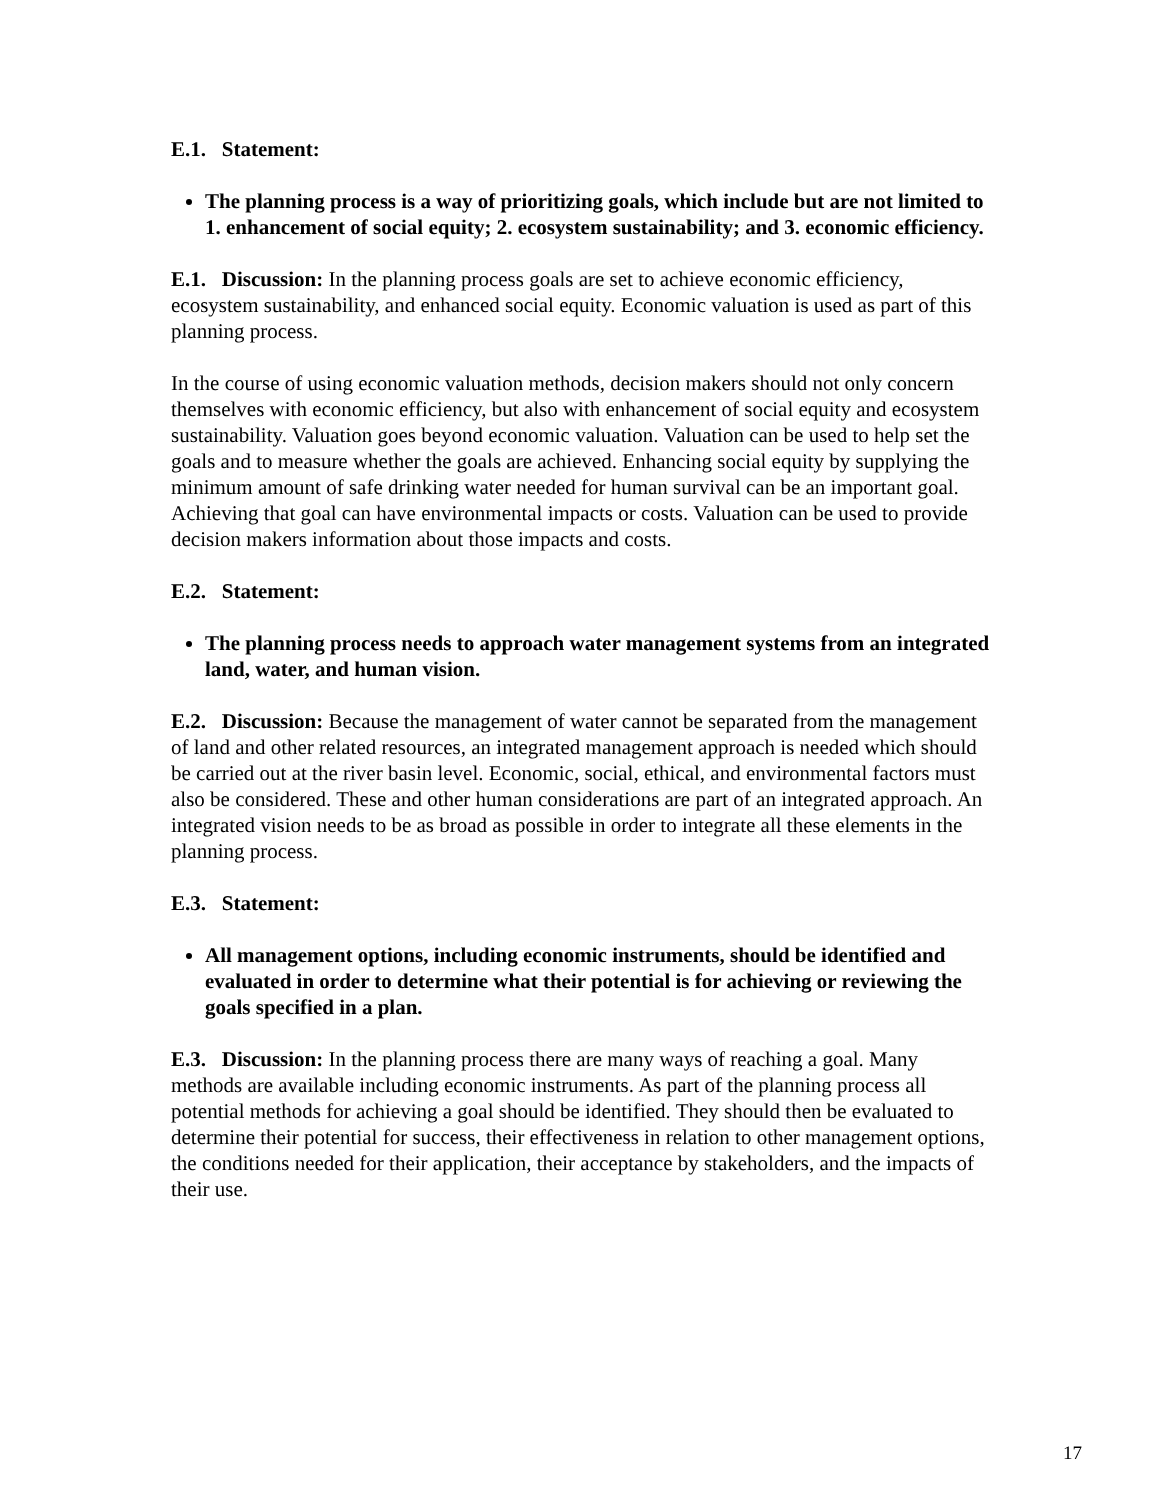E.1. Statement:
The planning process is a way of prioritizing goals, which include but are not limited to 1. enhancement of social equity; 2. ecosystem sustainability; and 3. economic efficiency.
E.1. Discussion: In the planning process goals are set to achieve economic efficiency, ecosystem sustainability, and enhanced social equity. Economic valuation is used as part of this planning process.
In the course of using economic valuation methods, decision makers should not only concern themselves with economic efficiency, but also with enhancement of social equity and ecosystem sustainability. Valuation goes beyond economic valuation. Valuation can be used to help set the goals and to measure whether the goals are achieved. Enhancing social equity by supplying the minimum amount of safe drinking water needed for human survival can be an important goal. Achieving that goal can have environmental impacts or costs. Valuation can be used to provide decision makers information about those impacts and costs.
E.2. Statement:
The planning process needs to approach water management systems from an integrated land, water, and human vision.
E.2. Discussion: Because the management of water cannot be separated from the management of land and other related resources, an integrated management approach is needed which should be carried out at the river basin level. Economic, social, ethical, and environmental factors must also be considered. These and other human considerations are part of an integrated approach. An integrated vision needs to be as broad as possible in order to integrate all these elements in the planning process.
E.3. Statement:
All management options, including economic instruments, should be identified and evaluated in order to determine what their potential is for achieving or reviewing the goals specified in a plan.
E.3. Discussion: In the planning process there are many ways of reaching a goal. Many methods are available including economic instruments. As part of the planning process all potential methods for achieving a goal should be identified. They should then be evaluated to determine their potential for success, their effectiveness in relation to other management options, the conditions needed for their application, their acceptance by stakeholders, and the impacts of their use.
17